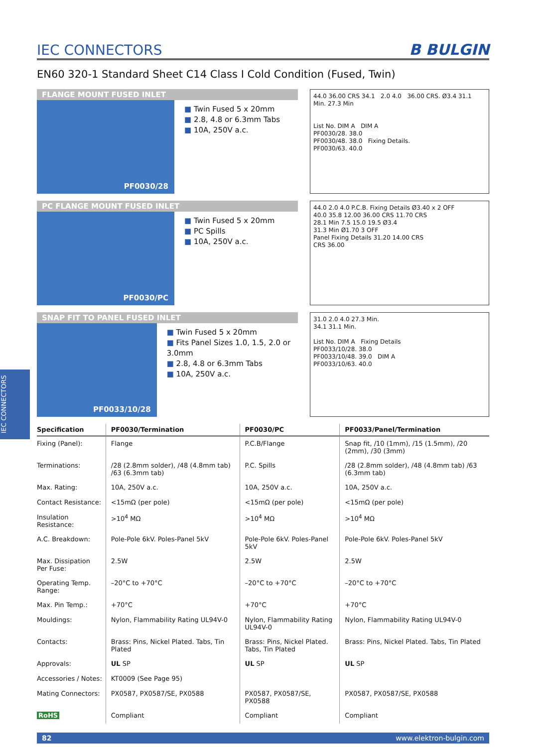IEC CONNECTORS
IEC CONNECTORS
B BULGIN
EN60 320-1 Standard Sheet C14 Class I Cold Condition (Fused, Twin)
FLANGE MOUNT FUSED INLET
PF0030/28
Twin Fused 5 x 20mm
2.8, 4.8 or 6.3mm Tabs
10A, 250V a.c.
44.0 36.00 CRS 34.1 2.0 4.0 36.00 CRS. Ø3.4 31.1 Min. 27.3 Min
List No. DIM A DIM A
PF0030/28. 38.0
PF0030/48. 38.0 Fixing Details.
PF0030/63. 40.0
PC FLANGE MOUNT FUSED INLET
PF0030/PC
Twin Fused 5 x 20mm
PC Spills
10A, 250V a.c.
44.0 2.0 4.0 P.C.B. Fixing Details Ø3.40 x 2 OFF
40.0 35.8 12.00 36.00 CRS 11.70 CRS
28.1 Min 7.5 15.0 19.5 Ø3.4
31.3 Min Ø1.70 3 OFF
Panel Fixing Details 31.20 14.00 CRS
CRS 36.00
SNAP FIT TO PANEL FUSED INLET
PF0033/10/28
Twin Fused 5 x 20mm
Fits Panel Sizes 1.0, 1.5, 2.0 or 3.0mm
2.8, 4.8 or 6.3mm Tabs
10A, 250V a.c.
31.0 2.0 4.0 27.3 Min.
34.1 31.1 Min.
List No. DIM A Fixing Details
PF0033/10/28. 38.0
PF0033/10/48. 39.0 DIM A
PF0033/10/63. 40.0
| Specification | PF0030/Termination | PF0030/PC | PF0033/Panel/Termination |
| --- | --- | --- | --- |
| Fixing (Panel): | Flange | P.C.B/Flange | Snap fit, /10 (1mm), /15 (1.5mm), /20 (2mm), /30 (3mm) |
| Terminations: | /28 (2.8mm solder), /48 (4.8mm tab) /63 (6.3mm tab) | P.C. Spills | /28 (2.8mm solder), /48 (4.8mm tab) /63 (6.3mm tab) |
| Max. Rating: | 10A, 250V a.c. | 10A, 250V a.c. | 10A, 250V a.c. |
| Contact Resistance: | <15mΩ (per pole) | <15mΩ (per pole) | <15mΩ (per pole) |
| Insulation Resistance: | >10<sup>4</sup> MΩ | >10<sup>4</sup> MΩ | >10<sup>4</sup> MΩ |
| A.C. Breakdown: | Pole-Pole 6kV. Poles-Panel 5kV | Pole-Pole 6kV. Poles-Panel 5kV | Pole-Pole 6kV. Poles-Panel 5kV |
| Max. Dissipation Per Fuse: | 2.5W | 2.5W | 2.5W |
| Operating Temp. Range: | –20°C to +70°C | –20°C to +70°C | –20°C to +70°C |
| Max. Pin Temp.: | +70°C | +70°C | +70°C |
| Mouldings: | Nylon, Flammability Rating UL94V-0 | Nylon, Flammability Rating UL94V-0 | Nylon, Flammability Rating UL94V-0 |
| Contacts: | Brass: Pins, Nickel Plated. Tabs, Tin Plated | Brass: Pins, Nickel Plated. Tabs, Tin Plated | Brass: Pins, Nickel Plated. Tabs, Tin Plated |
| Approvals: | UL SP | UL SP | UL SP |
| Accessories / Notes: | KT0009 (See Page 95) | | |
| Mating Connectors: | PX0587, PX0587/SE, PX0588 | PX0587, PX0587/SE, PX0588 | PX0587, PX0587/SE, PX0588 |
| RoHS | Compliant | Compliant | Compliant |
82 www.elektron-bulgin.com